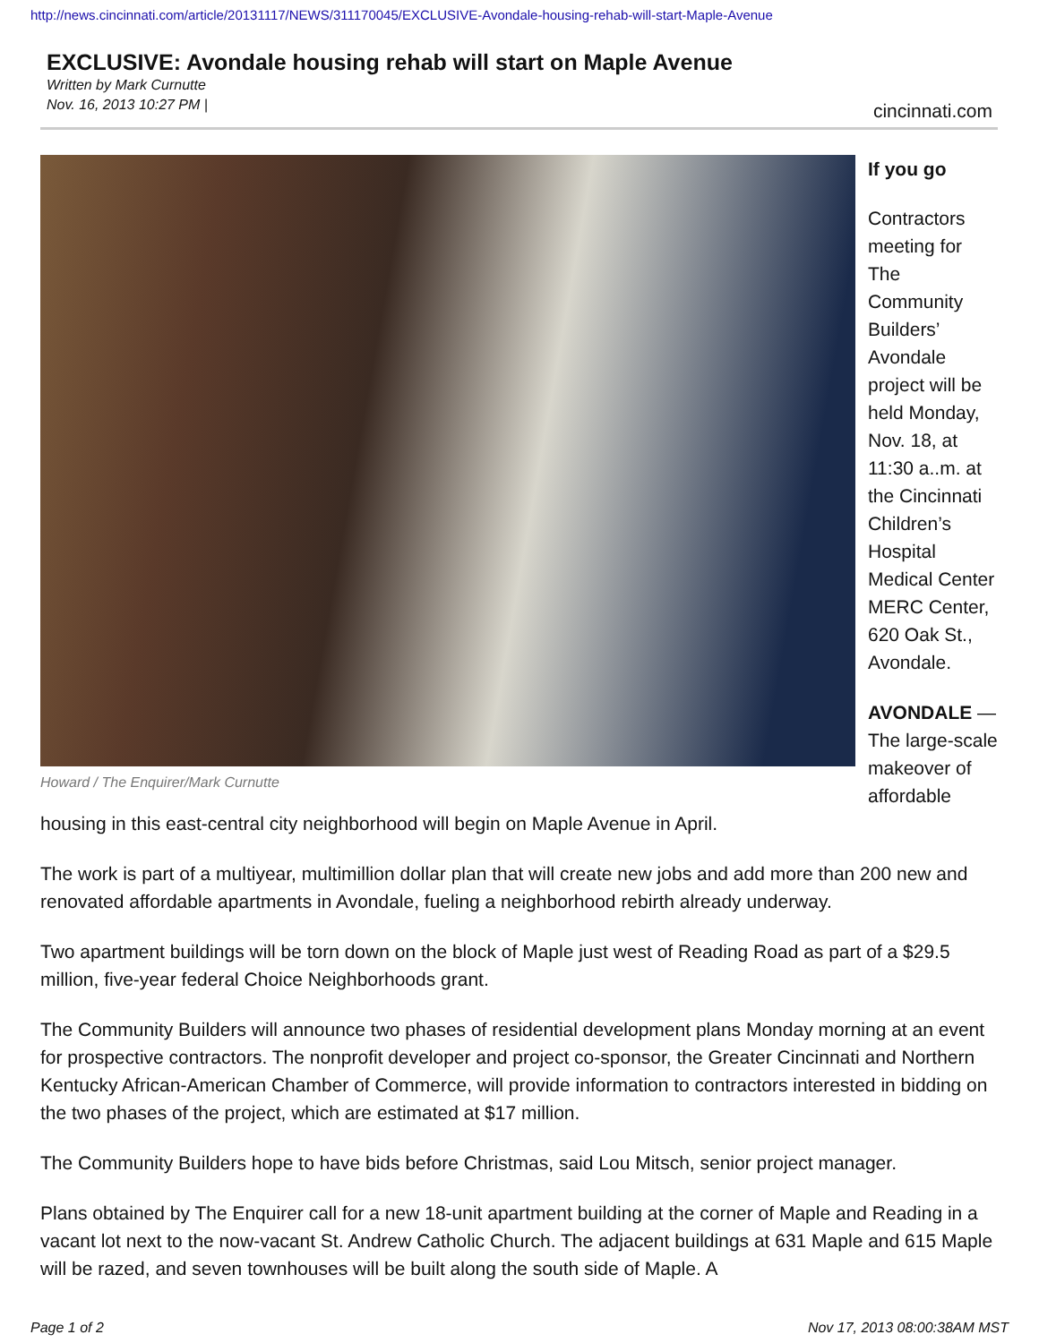http://news.cincinnati.com/article/20131117/NEWS/311170045/EXCLUSIVE-Avondale-housing-rehab-will-start-Maple-Avenue
EXCLUSIVE: Avondale housing rehab will start on Maple Avenue
Written by Mark Curnutte
Nov. 16, 2013 10:27 PM |
cincinnati.com
Howard / The Enquirer/Mark Curnutte
If you go
Contractors meeting for The Community Builders’ Avondale project will be held Monday, Nov. 18, at 11:30 a..m. at the Cincinnati Children’s Hospital Medical Center MERC Center, 620 Oak St., Avondale.
AVONDALE — The large-scale makeover of affordable housing in this east-central city neighborhood will begin on Maple Avenue in April.
The work is part of a multiyear, multimillion dollar plan that will create new jobs and add more than 200 new and renovated affordable apartments in Avondale, fueling a neighborhood rebirth already underway.
Two apartment buildings will be torn down on the block of Maple just west of Reading Road as part of a $29.5 million, five-year federal Choice Neighborhoods grant.
The Community Builders will announce two phases of residential development plans Monday morning at an event for prospective contractors. The nonprofit developer and project co-sponsor, the Greater Cincinnati and Northern Kentucky African-American Chamber of Commerce, will provide information to contractors interested in bidding on the two phases of the project, which are estimated at $17 million.
The Community Builders hope to have bids before Christmas, said Lou Mitsch, senior project manager.
Plans obtained by The Enquirer call for a new 18-unit apartment building at the corner of Maple and Reading in a vacant lot next to the now-vacant St. Andrew Catholic Church. The adjacent buildings at 631 Maple and 615 Maple will be razed, and seven townhouses will be built along the south side of Maple. A
Page 1 of 2 Nov 17, 2013 08:00:38AM MST